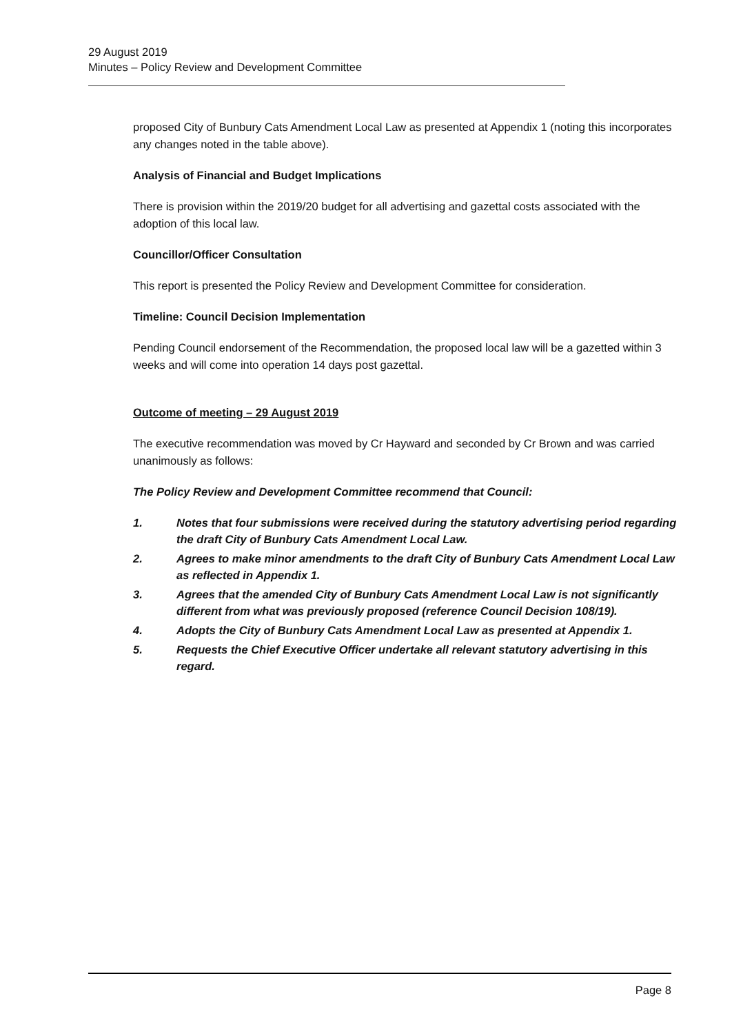29 August 2019
Minutes – Policy Review and Development Committee
proposed City of Bunbury Cats Amendment Local Law as presented at Appendix 1 (noting this incorporates any changes noted in the table above).
Analysis of Financial and Budget Implications
There is provision within the 2019/20 budget for all advertising and gazettal costs associated with the adoption of this local law.
Councillor/Officer Consultation
This report is presented the Policy Review and Development Committee for consideration.
Timeline: Council Decision Implementation
Pending Council endorsement of the Recommendation, the proposed local law will be a gazetted within 3 weeks and will come into operation 14 days post gazettal.
Outcome of meeting – 29 August 2019
The executive recommendation was moved by Cr Hayward and seconded by Cr Brown and was carried unanimously as follows:
The Policy Review and Development Committee recommend that Council:
1. Notes that four submissions were received during the statutory advertising period regarding the draft City of Bunbury Cats Amendment Local Law.
2. Agrees to make minor amendments to the draft City of Bunbury Cats Amendment Local Law as reflected in Appendix 1.
3. Agrees that the amended City of Bunbury Cats Amendment Local Law is not significantly different from what was previously proposed (reference Council Decision 108/19).
4. Adopts the City of Bunbury Cats Amendment Local Law as presented at Appendix 1.
5. Requests the Chief Executive Officer undertake all relevant statutory advertising in this regard.
Page 8